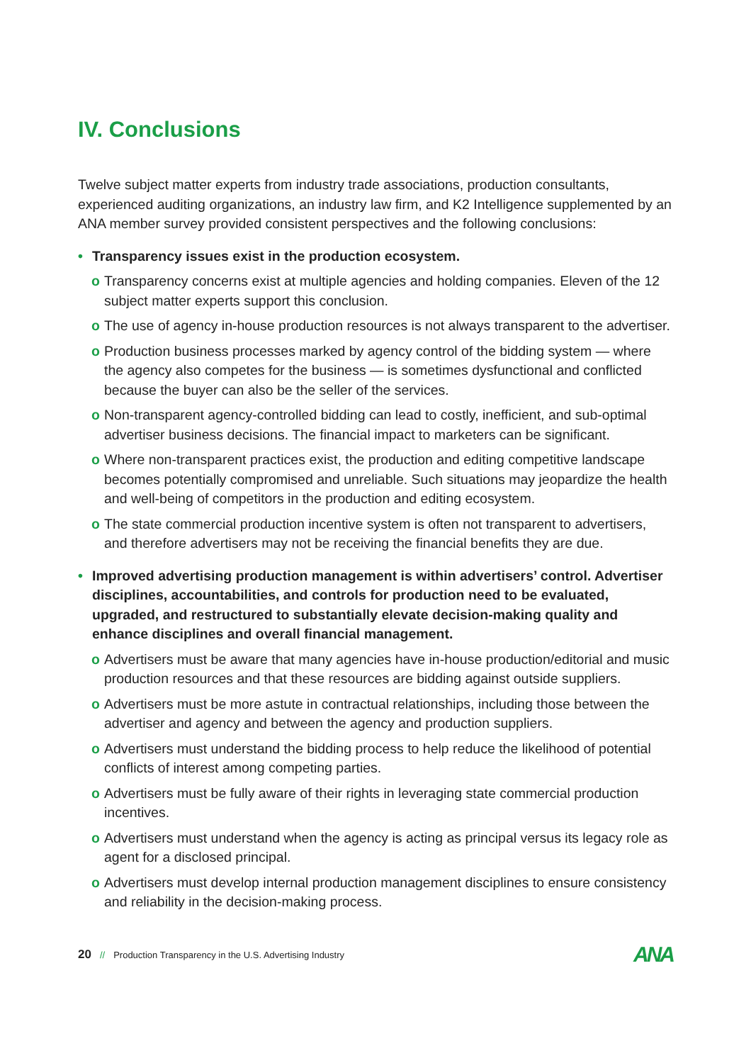IV. Conclusions
Twelve subject matter experts from industry trade associations, production consultants, experienced auditing organizations, an industry law firm, and K2 Intelligence supplemented by an ANA member survey provided consistent perspectives and the following conclusions:
• Transparency issues exist in the production ecosystem.
o Transparency concerns exist at multiple agencies and holding companies. Eleven of the 12 subject matter experts support this conclusion.
o The use of agency in-house production resources is not always transparent to the advertiser.
o Production business processes marked by agency control of the bidding system — where the agency also competes for the business — is sometimes dysfunctional and conflicted because the buyer can also be the seller of the services.
o Non-transparent agency-controlled bidding can lead to costly, inefficient, and sub-optimal advertiser business decisions. The financial impact to marketers can be significant.
o Where non-transparent practices exist, the production and editing competitive landscape becomes potentially compromised and unreliable. Such situations may jeopardize the health and well-being of competitors in the production and editing ecosystem.
o The state commercial production incentive system is often not transparent to advertisers, and therefore advertisers may not be receiving the financial benefits they are due.
• Improved advertising production management is within advertisers’ control. Advertiser disciplines, accountabilities, and controls for production need to be evaluated, upgraded, and restructured to substantially elevate decision-making quality and enhance disciplines and overall financial management.
o Advertisers must be aware that many agencies have in-house production/editorial and music production resources and that these resources are bidding against outside suppliers.
o Advertisers must be more astute in contractual relationships, including those between the advertiser and agency and between the agency and production suppliers.
o Advertisers must understand the bidding process to help reduce the likelihood of potential conflicts of interest among competing parties.
o Advertisers must be fully aware of their rights in leveraging state commercial production incentives.
o Advertisers must understand when the agency is acting as principal versus its legacy role as agent for a disclosed principal.
o Advertisers must develop internal production management disciplines to ensure consistency and reliability in the decision-making process.
20 // Production Transparency in the U.S. Advertising Industry ANA